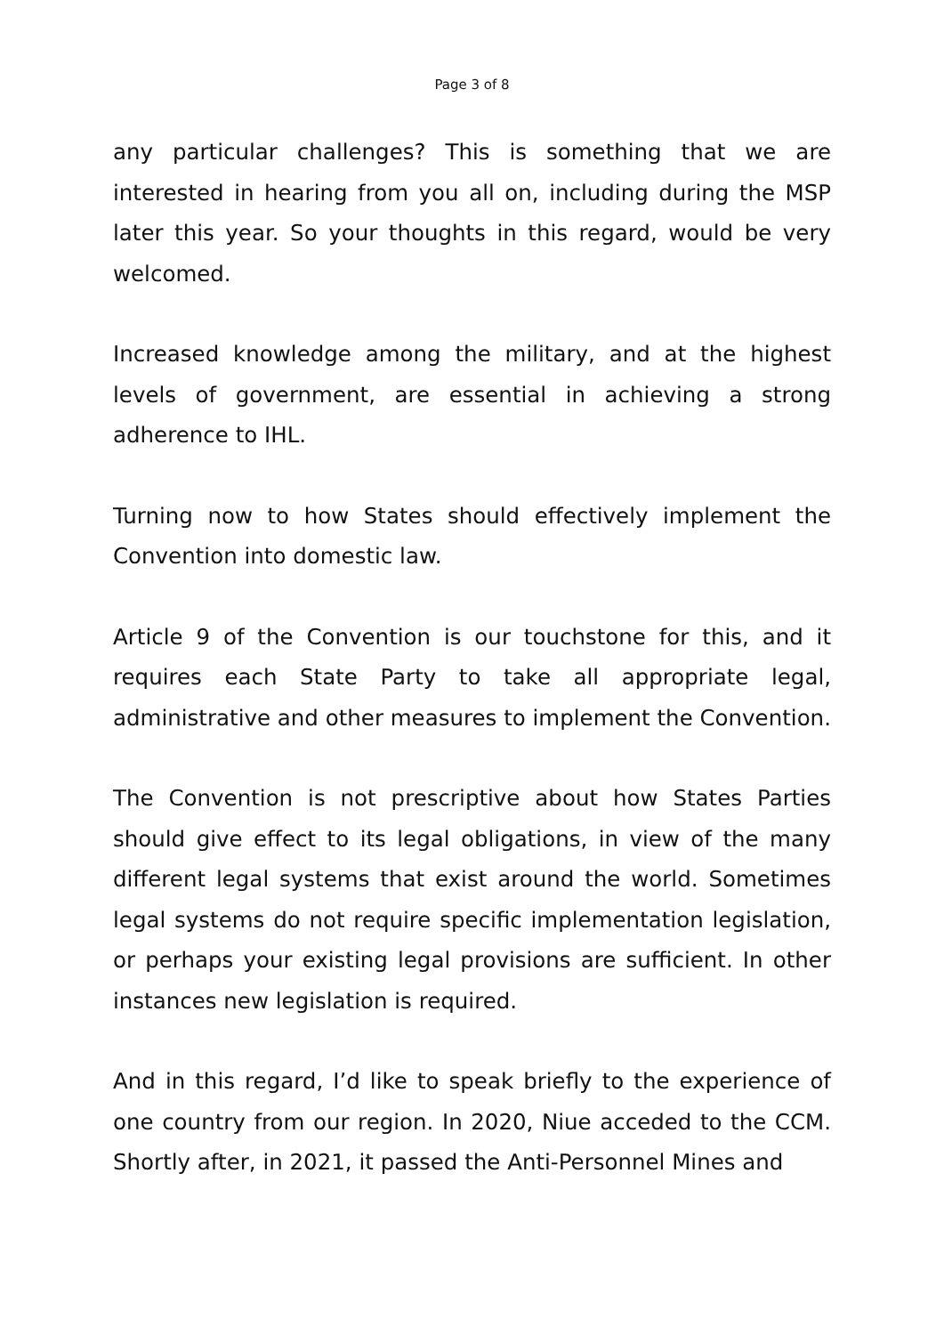Page 3 of 8
any particular challenges? This is something that we are interested in hearing from you all on, including during the MSP later this year. So your thoughts in this regard, would be very welcomed.
Increased knowledge among the military, and at the highest levels of government, are essential in achieving a strong adherence to IHL.
Turning now to how States should effectively implement the Convention into domestic law.
Article 9 of the Convention is our touchstone for this, and it requires each State Party to take all appropriate legal, administrative and other measures to implement the Convention.
The Convention is not prescriptive about how States Parties should give effect to its legal obligations, in view of the many different legal systems that exist around the world. Sometimes legal systems do not require specific implementation legislation, or perhaps your existing legal provisions are sufficient. In other instances new legislation is required.
And in this regard, I’d like to speak briefly to the experience of one country from our region. In 2020, Niue acceded to the CCM. Shortly after, in 2021, it passed the Anti-Personnel Mines and